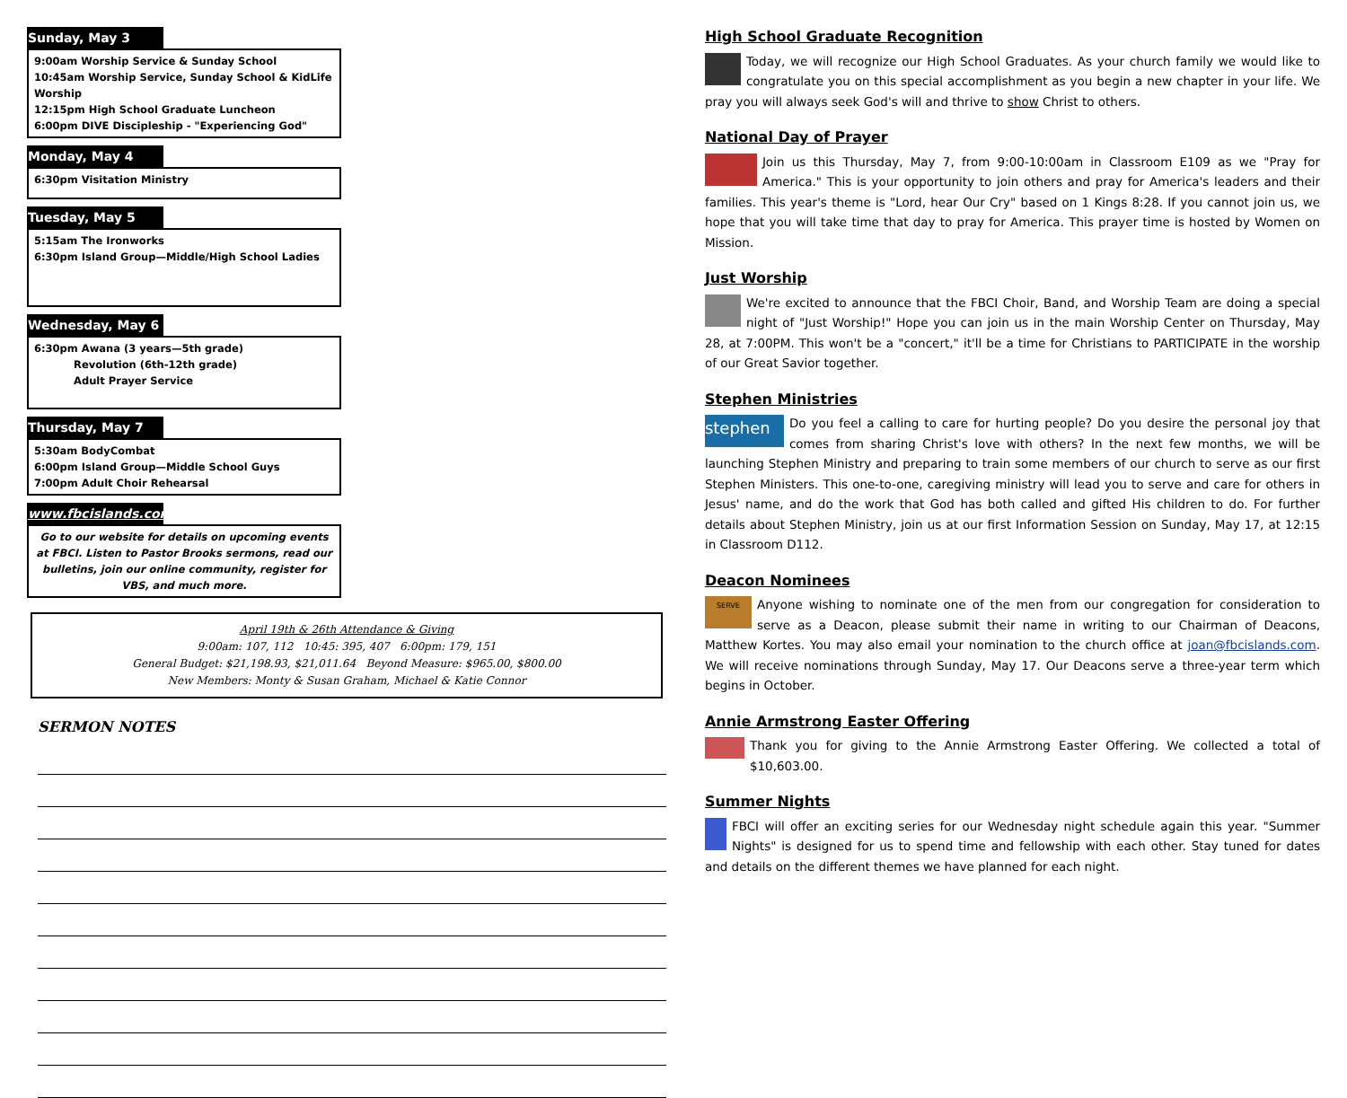Sunday, May 3
9:00am Worship Service & Sunday School
10:45am Worship Service, Sunday School & KidLife Worship
12:15pm High School Graduate Luncheon
6:00pm DIVE Discipleship - "Experiencing God"
Monday, May 4
6:30pm Visitation Ministry
Tuesday, May 5
5:15am The Ironworks
6:30pm Island Group—Middle/High School Ladies
Wednesday, May 6
6:30pm Awana (3 years—5th grade)
Revolution (6th-12th grade)
Adult Prayer Service
Thursday, May 7
5:30am BodyCombat
6:00pm Island Group—Middle School Guys
7:00pm Adult Choir Rehearsal
www.fbcislands.com
Go to our website for details on upcoming events at FBCI. Listen to Pastor Brooks sermons, read our bulletins, join our online community, register for VBS, and much more.
April 19th & 26th Attendance & Giving
9:00am: 107, 112 10:45: 395, 407 6:00pm: 179, 151
General Budget: $21,198.93, $21,011.64 Beyond Measure: $965.00, $800.00
New Members: Monty & Susan Graham, Michael & Katie Connor
SERMON NOTES
High School Graduate Recognition
Today, we will recognize our High School Graduates. As your church family we would like to congratulate you on this special accomplishment as you begin a new chapter in your life. We pray you will always seek God's will and thrive to show Christ to others.
National Day of Prayer
Join us this Thursday, May 7, from 9:00-10:00am in Classroom E109 as we "Pray for America." This is your opportunity to join others and pray for America's leaders and their families. This year's theme is "Lord, hear Our Cry" based on 1 Kings 8:28. If you cannot join us, we hope that you will take time that day to pray for America. This prayer time is hosted by Women on Mission.
Just Worship
We're excited to announce that the FBCI Choir, Band, and Worship Team are doing a special night of "Just Worship!" Hope you can join us in the main Worship Center on Thursday, May 28, at 7:00PM. This won't be a "concert," it'll be a time for Christians to PARTICIPATE in the worship of our Great Savior together.
Stephen Ministries
stephen Do you feel a calling to care for hurting people? Do you desire the personal joy that comes from sharing Christ's love with others? In the next few months, we will be launching Stephen Ministry and preparing to train some members of our church to serve as our first Stephen Ministers. This one-to-one, caregiving ministry will lead you to serve and care for others in Jesus' name, and do the work that God has both called and gifted His children to do. For further details about Stephen Ministry, join us at our first Information Session on Sunday, May 17, at 12:15 in Classroom D112.
Deacon Nominees
SERVE Anyone wishing to nominate one of the men from our congregation for consideration to serve as a Deacon, please submit their name in writing to our Chairman of Deacons, Matthew Kortes. You may also email your nomination to the church office at joan@fbcislands.com. We will receive nominations through Sunday, May 17. Our Deacons serve a three-year term which begins in October.
Annie Armstrong Easter Offering
Thank you for giving to the Annie Armstrong Easter Offering. We collected a total of $10,603.00.
Summer Nights
FBCI will offer an exciting series for our Wednesday night schedule again this year. "Summer Nights" is designed for us to spend time and fellowship with each other. Stay tuned for dates and details on the different themes we have planned for each night.